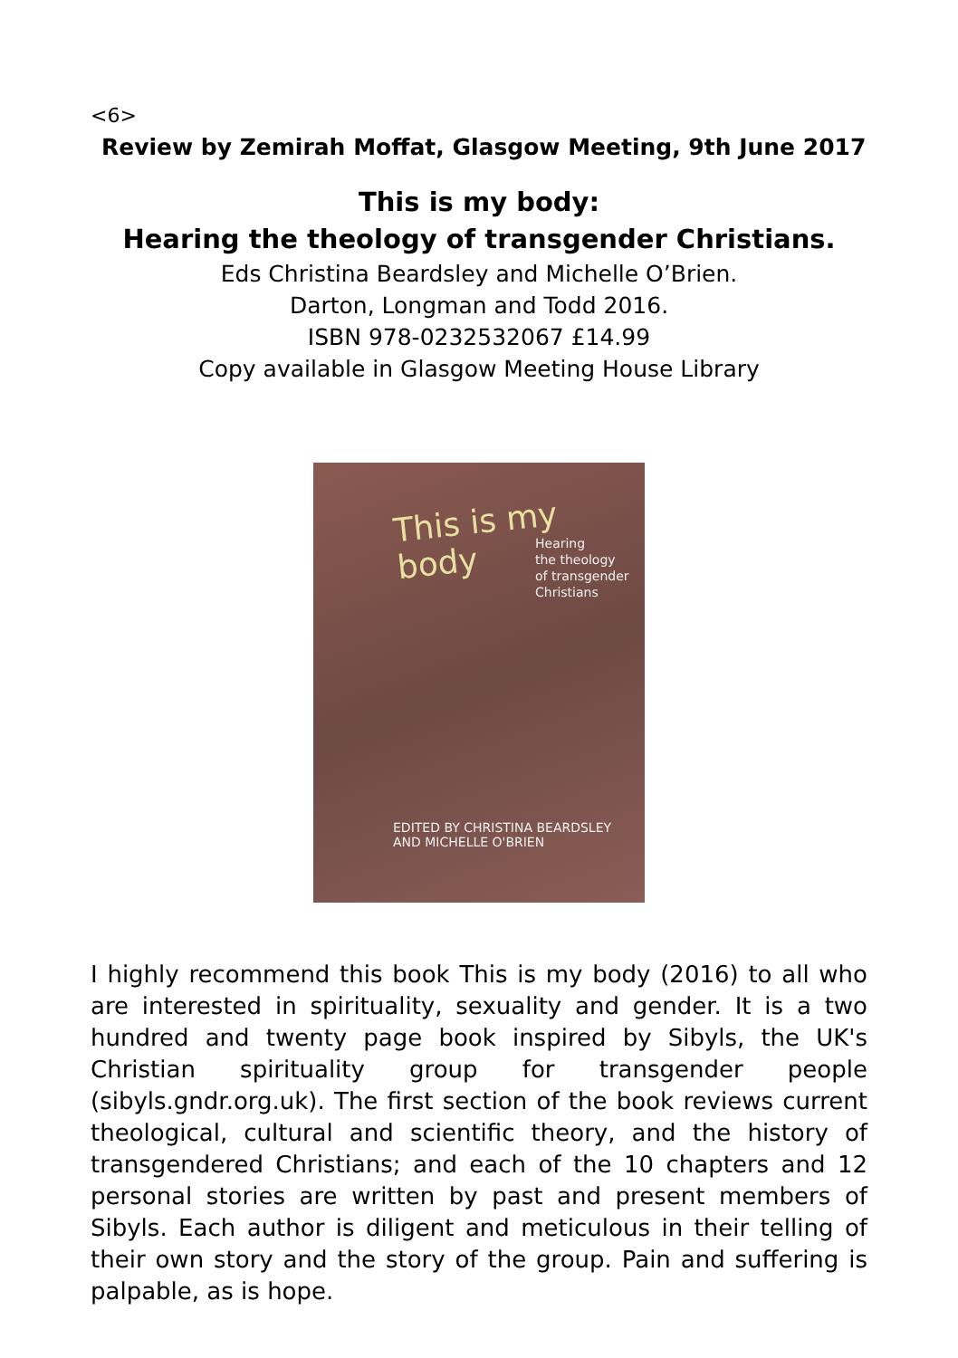<6>
Review by Zemirah Moffat, Glasgow Meeting, 9th June 2017
This is my body:
Hearing the theology of transgender Christians.
Eds Christina Beardsley and Michelle O’Brien.
Darton, Longman and Todd 2016.
ISBN 978-0232532067 £14.99
Copy available in Glasgow Meeting House Library
This is my body
Hearing
the theology
of transgender
Christians
EDITED BY CHRISTINA BEARDSLEY
AND MICHELLE O'BRIEN
I highly recommend this book This is my body (2016) to all who are interested in spirituality, sexuality and gender. It is a two hundred and twenty page book inspired by Sibyls, the UK's Christian spirituality group for transgender people (sibyls.gndr.org.uk). The first section of the book reviews current theological, cultural and scientific theory, and the history of transgendered Christians; and each of the 10 chapters and 12 personal stories are written by past and present members of Sibyls. Each author is diligent and meticulous in their telling of their own story and the story of the group. Pain and suffering is palpable, as is hope.